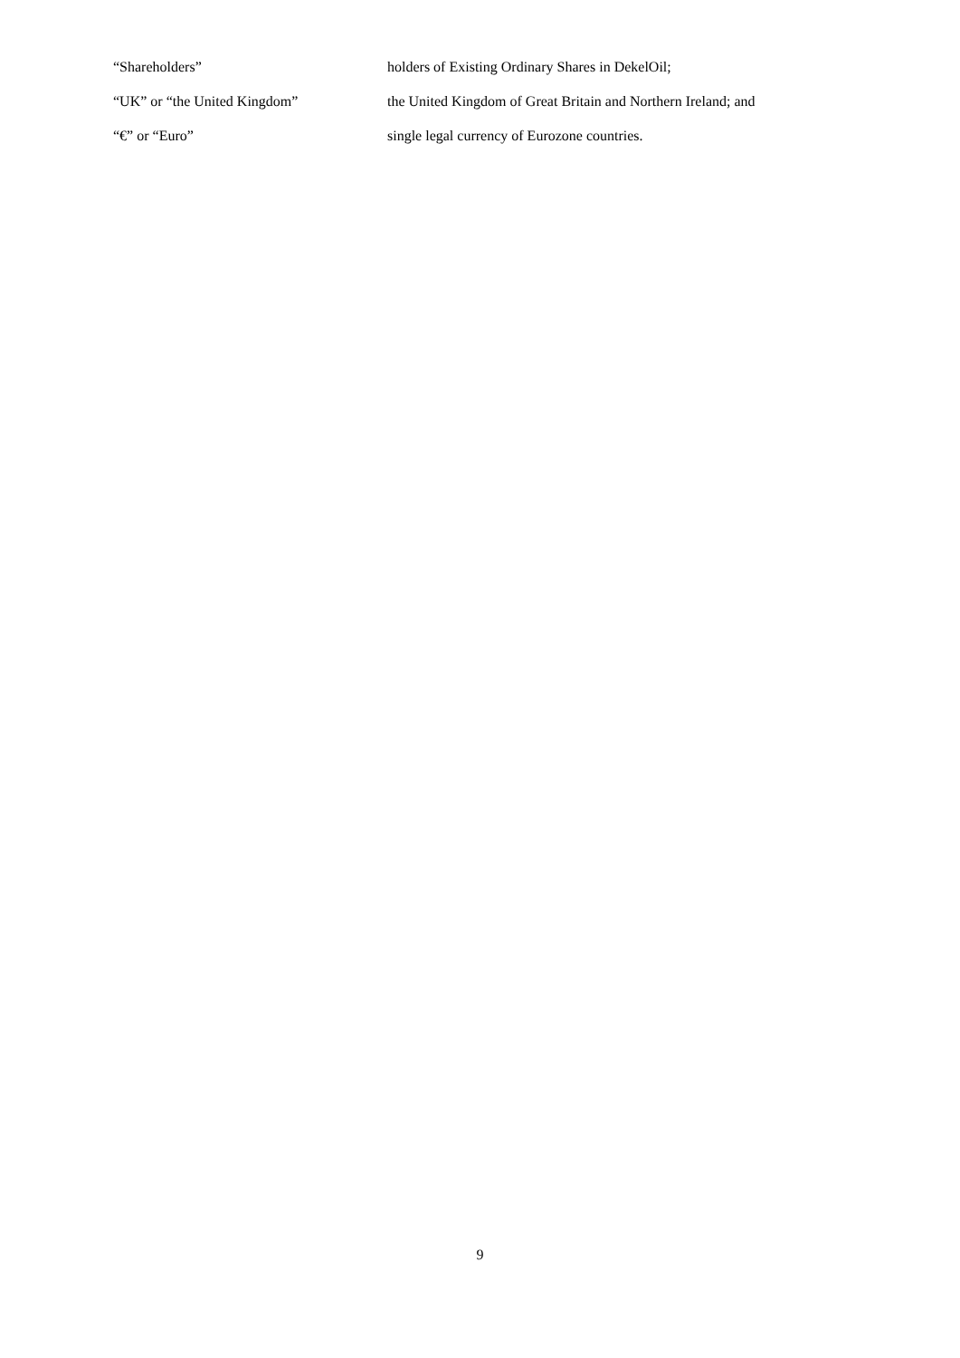“Shareholders” holders of Existing Ordinary Shares in DekelOil;
“UK” or “the United Kingdom” the United Kingdom of Great Britain and Northern Ireland; and
“€” or “Euro” single legal currency of Eurozone countries.
9